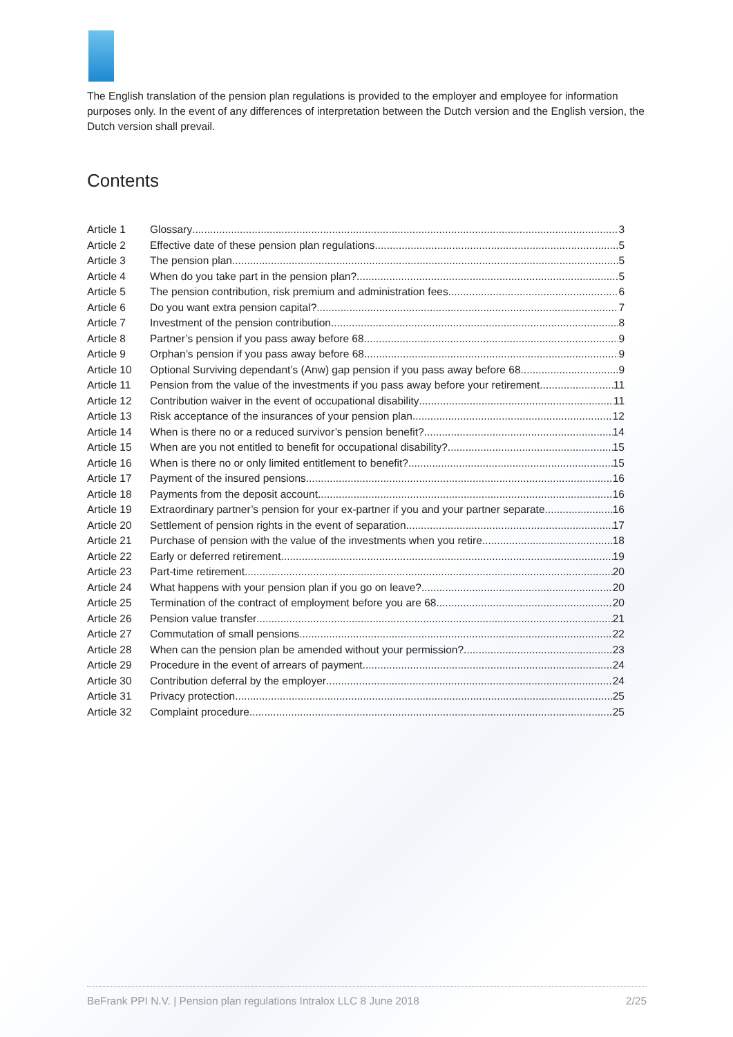The English translation of the pension plan regulations is provided to the employer and employee for information purposes only. In the event of any differences of interpretation between the Dutch version and the English version, the Dutch version shall prevail.
Contents
Article 1 Glossary 3
Article 2 Effective date of these pension plan regulations 5
Article 3 The pension plan 5
Article 4 When do you take part in the pension plan? 5
Article 5 The pension contribution, risk premium and administration fees 6
Article 6 Do you want extra pension capital? 7
Article 7 Investment of the pension contribution 8
Article 8 Partner’s pension if you pass away before 68 9
Article 9 Orphan’s pension if you pass away before 68 9
Article 10 Optional Surviving dependant’s (Anw) gap pension if you pass away before 68 9
Article 11 Pension from the value of the investments if you pass away before your retirement 11
Article 12 Contribution waiver in the event of occupational disability 11
Article 13 Risk acceptance of the insurances of your pension plan 12
Article 14 When is there no or a reduced survivor’s pension benefit? 14
Article 15 When are you not entitled to benefit for occupational disability? 15
Article 16 When is there no or only limited entitlement to benefit? 15
Article 17 Payment of the insured pensions 16
Article 18 Payments from the deposit account 16
Article 19 Extraordinary partner’s pension for your ex-partner if you and your partner separate 16
Article 20 Settlement of pension rights in the event of separation 17
Article 21 Purchase of pension with the value of the investments when you retire 18
Article 22 Early or deferred retirement 19
Article 23 Part-time retirement 20
Article 24 What happens with your pension plan if you go on leave? 20
Article 25 Termination of the contract of employment before you are 68 20
Article 26 Pension value transfer 21
Article 27 Commutation of small pensions 22
Article 28 When can the pension plan be amended without your permission? 23
Article 29 Procedure in the event of arrears of payment 24
Article 30 Contribution deferral by the employer 24
Article 31 Privacy protection 25
Article 32 Complaint procedure 25
BeFrank PPI N.V. | Pension plan regulations Intralox LLC 8 June 2018 2/25